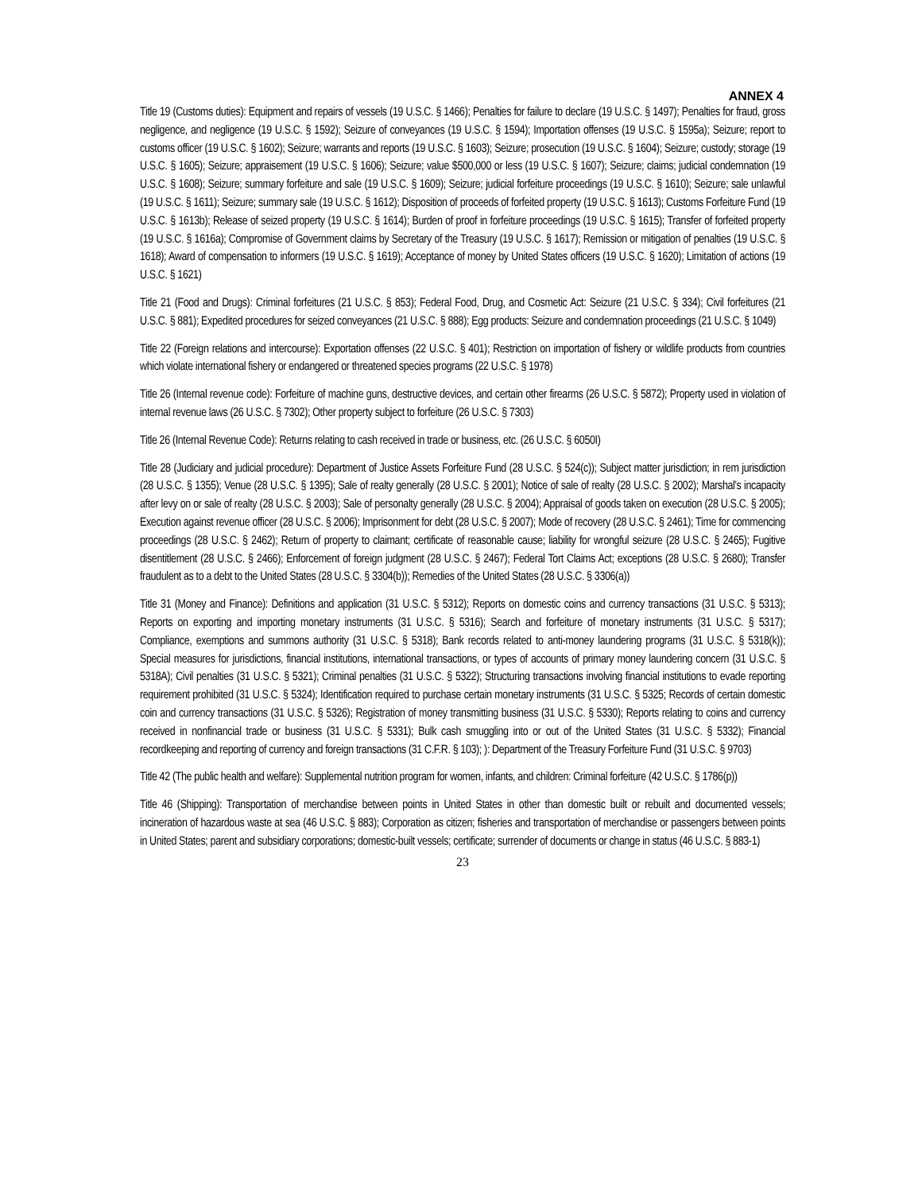ANNEX 4
Title 19 (Customs duties): Equipment and repairs of vessels (19 U.S.C. § 1466); Penalties for failure to declare (19 U.S.C. § 1497); Penalties for fraud, gross negligence, and negligence (19 U.S.C. § 1592); Seizure of conveyances (19 U.S.C. § 1594); Importation offenses (19 U.S.C. § 1595a); Seizure; report to customs officer (19 U.S.C. § 1602); Seizure; warrants and reports (19 U.S.C. § 1603); Seizure; prosecution (19 U.S.C. § 1604); Seizure; custody; storage (19 U.S.C. § 1605); Seizure; appraisement (19 U.S.C. § 1606); Seizure; value $500,000 or less (19 U.S.C. § 1607); Seizure; claims; judicial condemnation (19 U.S.C. § 1608); Seizure; summary forfeiture and sale (19 U.S.C. § 1609); Seizure; judicial forfeiture proceedings (19 U.S.C. § 1610); Seizure; sale unlawful (19 U.S.C. § 1611); Seizure; summary sale (19 U.S.C. § 1612); Disposition of proceeds of forfeited property (19 U.S.C. § 1613); Customs Forfeiture Fund (19 U.S.C. § 1613b); Release of seized property (19 U.S.C. § 1614); Burden of proof in forfeiture proceedings (19 U.S.C. § 1615); Transfer of forfeited property (19 U.S.C. § 1616a); Compromise of Government claims by Secretary of the Treasury (19 U.S.C. § 1617); Remission or mitigation of penalties (19 U.S.C. § 1618); Award of compensation to informers (19 U.S.C. § 1619); Acceptance of money by United States officers (19 U.S.C. § 1620); Limitation of actions (19 U.S.C. § 1621)
Title 21 (Food and Drugs): Criminal forfeitures (21 U.S.C. § 853); Federal Food, Drug, and Cosmetic Act: Seizure (21 U.S.C. § 334); Civil forfeitures (21 U.S.C. § 881); Expedited procedures for seized conveyances (21 U.S.C. § 888); Egg products: Seizure and condemnation proceedings (21 U.S.C. § 1049)
Title 22 (Foreign relations and intercourse): Exportation offenses (22 U.S.C. § 401); Restriction on importation of fishery or wildlife products from countries which violate international fishery or endangered or threatened species programs (22 U.S.C. § 1978)
Title 26 (Internal revenue code): Forfeiture of machine guns, destructive devices, and certain other firearms (26 U.S.C. § 5872); Property used in violation of internal revenue laws (26 U.S.C. § 7302); Other property subject to forfeiture (26 U.S.C. § 7303)
Title 26 (Internal Revenue Code): Returns relating to cash received in trade or business, etc. (26 U.S.C. § 6050I)
Title 28 (Judiciary and judicial procedure): Department of Justice Assets Forfeiture Fund (28 U.S.C. § 524(c)); Subject matter jurisdiction; in rem jurisdiction (28 U.S.C. § 1355); Venue (28 U.S.C. § 1395); Sale of realty generally (28 U.S.C. § 2001); Notice of sale of realty (28 U.S.C. § 2002); Marshal's incapacity after levy on or sale of realty (28 U.S.C. § 2003); Sale of personalty generally (28 U.S.C. § 2004); Appraisal of goods taken on execution (28 U.S.C. § 2005); Execution against revenue officer (28 U.S.C. § 2006); Imprisonment for debt (28 U.S.C. § 2007); Mode of recovery (28 U.S.C. § 2461); Time for commencing proceedings (28 U.S.C. § 2462); Return of property to claimant; certificate of reasonable cause; liability for wrongful seizure (28 U.S.C. § 2465); Fugitive disentitlement (28 U.S.C. § 2466); Enforcement of foreign judgment (28 U.S.C. § 2467); Federal Tort Claims Act; exceptions (28 U.S.C. § 2680); Transfer fraudulent as to a debt to the United States (28 U.S.C. § 3304(b)); Remedies of the United States (28 U.S.C. § 3306(a))
Title 31 (Money and Finance): Definitions and application (31 U.S.C. § 5312); Reports on domestic coins and currency transactions (31 U.S.C. § 5313); Reports on exporting and importing monetary instruments (31 U.S.C. § 5316); Search and forfeiture of monetary instruments (31 U.S.C. § 5317); Compliance, exemptions and summons authority (31 U.S.C. § 5318); Bank records related to anti-money laundering programs (31 U.S.C. § 5318(k)); Special measures for jurisdictions, financial institutions, international transactions, or types of accounts of primary money laundering concern (31 U.S.C. § 5318A); Civil penalties (31 U.S.C. § 5321); Criminal penalties (31 U.S.C. § 5322); Structuring transactions involving financial institutions to evade reporting requirement prohibited (31 U.S.C. § 5324); Identification required to purchase certain monetary instruments (31 U.S.C. § 5325; Records of certain domestic coin and currency transactions (31 U.S.C. § 5326); Registration of money transmitting business (31 U.S.C. § 5330); Reports relating to coins and currency received in nonfinancial trade or business (31 U.S.C. § 5331); Bulk cash smuggling into or out of the United States (31 U.S.C. § 5332); Financial recordkeeping and reporting of currency and foreign transactions (31 C.F.R. § 103); ): Department of the Treasury Forfeiture Fund (31 U.S.C. § 9703)
Title 42 (The public health and welfare): Supplemental nutrition program for women, infants, and children: Criminal forfeiture (42 U.S.C. § 1786(p))
Title 46 (Shipping): Transportation of merchandise between points in United States in other than domestic built or rebuilt and documented vessels; incineration of hazardous waste at sea (46 U.S.C. § 883); Corporation as citizen; fisheries and transportation of merchandise or passengers between points in United States; parent and subsidiary corporations; domestic-built vessels; certificate; surrender of documents or change in status (46 U.S.C. § 883-1)
23